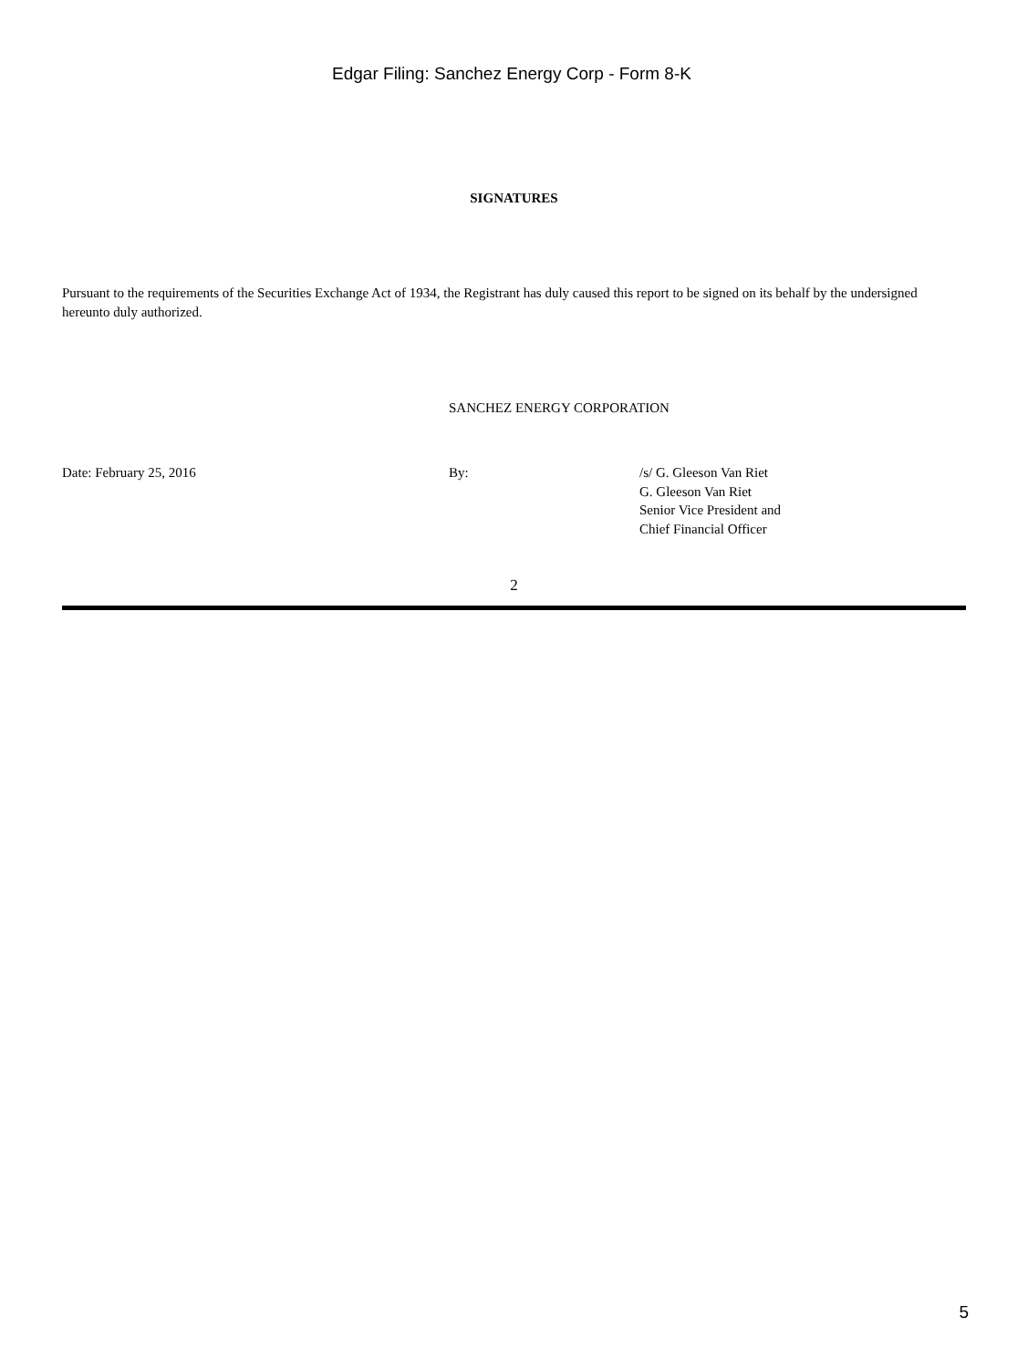Edgar Filing: Sanchez Energy Corp - Form 8-K
SIGNATURES
Pursuant to the requirements of the Securities Exchange Act of 1934, the Registrant has duly caused this report to be signed on its behalf by the undersigned hereunto duly authorized.
SANCHEZ ENERGY CORPORATION
Date: February 25, 2016 By: /s/ G. Gleeson Van Riet
G. Gleeson Van Riet
Senior Vice President and
Chief Financial Officer
2
5